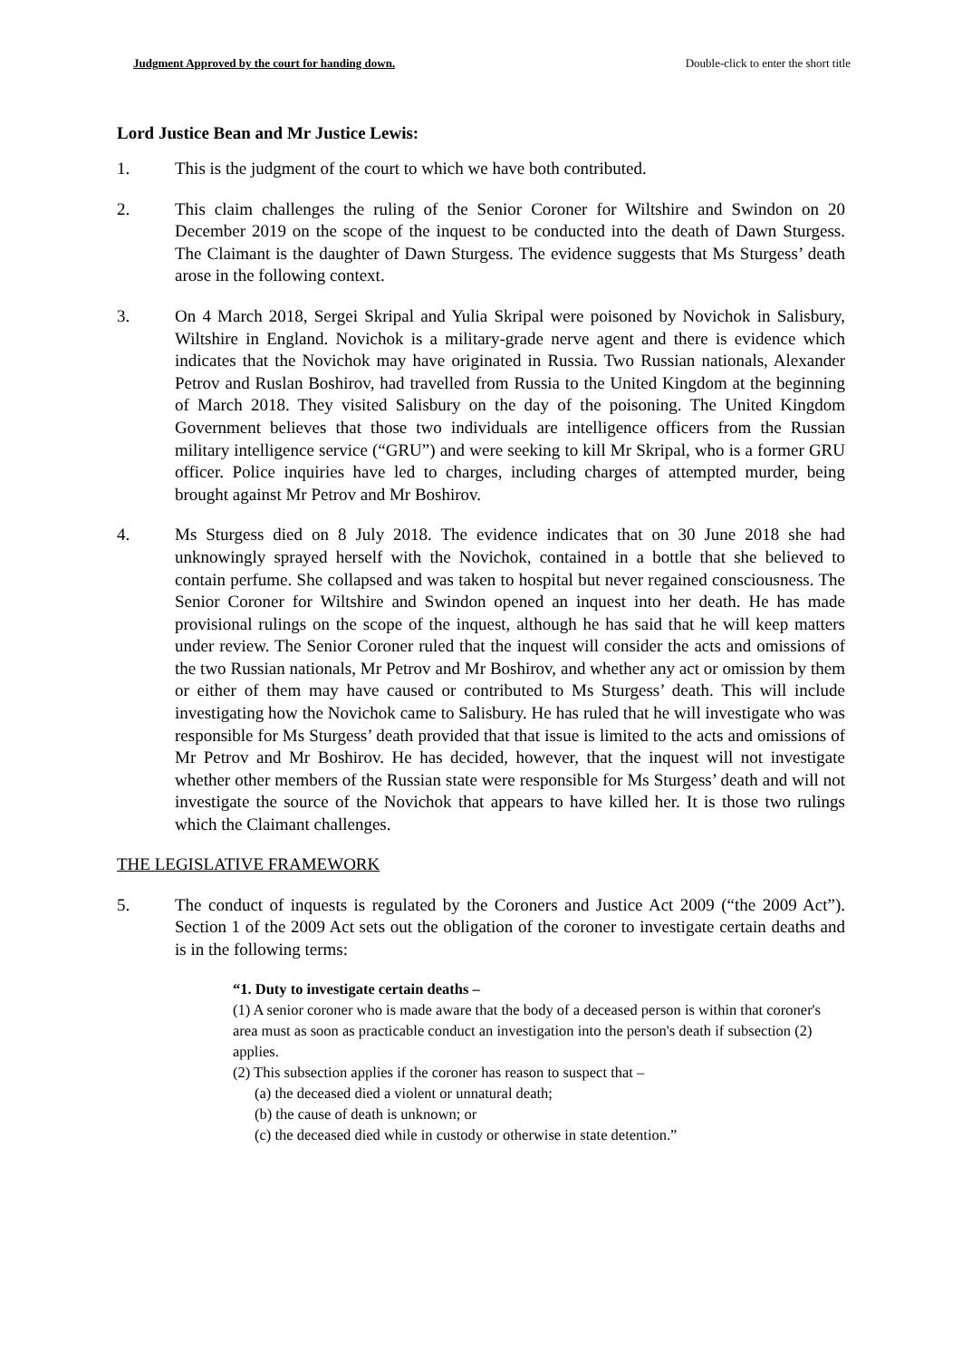Judgment Approved by the court for handing down. Double-click to enter the short title
Lord Justice Bean and Mr Justice Lewis:
1. This is the judgment of the court to which we have both contributed.
2. This claim challenges the ruling of the Senior Coroner for Wiltshire and Swindon on 20 December 2019 on the scope of the inquest to be conducted into the death of Dawn Sturgess. The Claimant is the daughter of Dawn Sturgess. The evidence suggests that Ms Sturgess’ death arose in the following context.
3. On 4 March 2018, Sergei Skripal and Yulia Skripal were poisoned by Novichok in Salisbury, Wiltshire in England. Novichok is a military-grade nerve agent and there is evidence which indicates that the Novichok may have originated in Russia. Two Russian nationals, Alexander Petrov and Ruslan Boshirov, had travelled from Russia to the United Kingdom at the beginning of March 2018. They visited Salisbury on the day of the poisoning. The United Kingdom Government believes that those two individuals are intelligence officers from the Russian military intelligence service (“GRU”) and were seeking to kill Mr Skripal, who is a former GRU officer. Police inquiries have led to charges, including charges of attempted murder, being brought against Mr Petrov and Mr Boshirov.
4. Ms Sturgess died on 8 July 2018. The evidence indicates that on 30 June 2018 she had unknowingly sprayed herself with the Novichok, contained in a bottle that she believed to contain perfume. She collapsed and was taken to hospital but never regained consciousness. The Senior Coroner for Wiltshire and Swindon opened an inquest into her death. He has made provisional rulings on the scope of the inquest, although he has said that he will keep matters under review. The Senior Coroner ruled that the inquest will consider the acts and omissions of the two Russian nationals, Mr Petrov and Mr Boshirov, and whether any act or omission by them or either of them may have caused or contributed to Ms Sturgess’ death. This will include investigating how the Novichok came to Salisbury. He has ruled that he will investigate who was responsible for Ms Sturgess’ death provided that that issue is limited to the acts and omissions of Mr Petrov and Mr Boshirov. He has decided, however, that the inquest will not investigate whether other members of the Russian state were responsible for Ms Sturgess’ death and will not investigate the source of the Novichok that appears to have killed her. It is those two rulings which the Claimant challenges.
THE LEGISLATIVE FRAMEWORK
5. The conduct of inquests is regulated by the Coroners and Justice Act 2009 (“the 2009 Act”). Section 1 of the 2009 Act sets out the obligation of the coroner to investigate certain deaths and is in the following terms:
“1. Duty to investigate certain deaths –
(1) A senior coroner who is made aware that the body of a deceased person is within that coroner's area must as soon as practicable conduct an investigation into the person's death if subsection (2) applies.
(2) This subsection applies if the coroner has reason to suspect that –
(a) the deceased died a violent or unnatural death;
(b) the cause of death is unknown; or
(c) the deceased died while in custody or otherwise in state detention.”